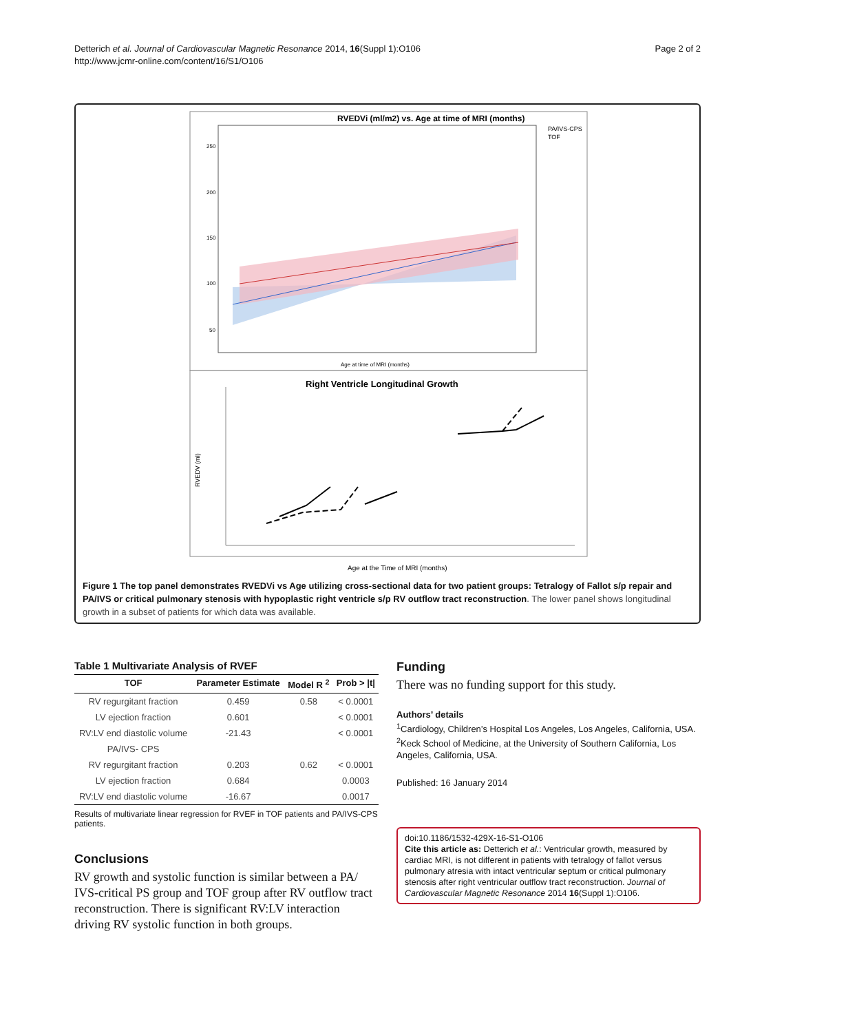Detterich et al. Journal of Cardiovascular Magnetic Resonance 2014, 16(Suppl 1):O106
http://www.jcmr-online.com/content/16/S1/O106
Page 2 of 2
RVEDVi (ml/m2) vs. Age at time of MRI (months)
PA/IVS-CPS
TOF
250
200
150
100
50
Age at time of MRI (months)
Right Ventricle Longitudinal Growth
RVEDV (ml)
Age at the Time of MRI (months)
Figure 1 The top panel demonstrates RVEDVi vs Age utilizing cross-sectional data for two patient groups: Tetralogy of Fallot s/p repair and PA/IVS or critical pulmonary stenosis with hypoplastic right ventricle s/p RV outflow tract reconstruction. The lower panel shows longitudinal growth in a subset of patients for which data was available.
Table 1 Multivariate Analysis of RVEF
| TOF | Parameter Estimate | Model R <sup>2</sup> | Prob > /t/ |
| --- | --- | --- | --- |
| RV regurgitant fraction | 0.459 | 0.58 | < 0.0001 |
| LV ejection fraction | 0.601 | | < 0.0001 |
| RV:LV end diastolic volume | -21.43 | | < 0.0001 |
| PA/IVS- CPS | | | |
| RV regurgitant fraction | 0.203 | 0.62 | < 0.0001 |
| LV ejection fraction | 0.684 | | 0.0003 |
| RV:LV end diastolic volume | -16.67 | | 0.0017 |
Results of multivariate linear regression for RVEF in TOF patients and PA/IVS-CPS patients.
Conclusions
RV growth and systolic function is similar between a PA/ IVS-critical PS group and TOF group after RV outflow tract reconstruction. There is significant RV:LV interaction driving RV systolic function in both groups.
Funding
There was no funding support for this study.
Authors’ details
<sup>1</sup> Cardiology, Children’s Hospital Los Angeles, Los Angeles, California, USA. <sup>2</sup>Keck School of Medicine, at the University of Southern California, Los Angeles, California, USA.
Published: 16 January 2014
doi:10.1186/1532-429X-16-S1-O106
Cite this article as: Detterich et al.: Ventricular growth, measured by cardiac MRI, is not different in patients with tetralogy of fallot versus pulmonary atresia with intact ventricular septum or critical pulmonary stenosis after right ventricular outflow tract reconstruction. Journal of Cardiovascular Magnetic Resonance 2014 16(Suppl 1):O106.